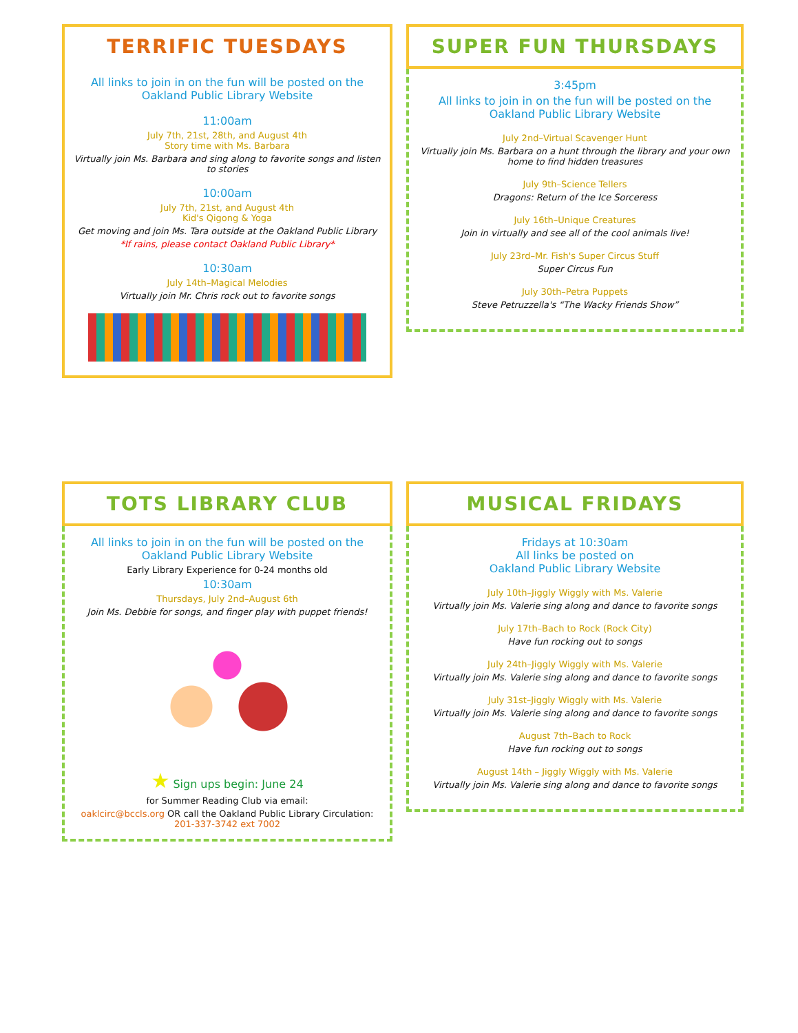TERRIFIC TUESDAYS
All links to join in on the fun will be posted on the Oakland Public Library Website
11:00am
July 7th, 21st, 28th, and August 4th
Story time with Ms. Barbara
Virtually join Ms. Barbara and sing along to favorite songs and listen to stories
10:00am
July 7th, 21st, and August 4th
Kid's Qigong & Yoga
Get moving and join Ms. Tara outside at the Oakland Public Library
*If rains, please contact Oakland Public Library*
10:30am
July 14th–Magical Melodies
Virtually join Mr. Chris rock out to favorite songs
SUPER FUN THURSDAYS
3:45pm
All links to join in on the fun will be posted on the Oakland Public Library Website
July 2nd–Virtual Scavenger Hunt
Virtually join Ms. Barbara on a hunt through the library and your own home to find hidden treasures
July 9th–Science Tellers
Dragons: Return of the Ice Sorceress
July 16th–Unique Creatures
Join in virtually and see all of the cool animals live!
July 23rd–Mr. Fish's Super Circus Stuff
Super Circus Fun
July 30th–Petra Puppets
Steve Petruzzella's “The Wacky Friends Show”
TOTS LIBRARY CLUB
All links to join in on the fun will be posted on the Oakland Public Library Website
Early Library Experience for 0-24 months old
10:30am
Thursdays, July 2nd–August 6th
Join Ms. Debbie for songs, and finger play with puppet friends!
★ Sign ups begin: June 24
for Summer Reading Club via email:
oaklcirc@bccls.org OR call the Oakland Public Library Circulation: 201-337-3742 ext 7002
MUSICAL FRIDAYS
Fridays at 10:30am
All links be posted on
Oakland Public Library Website
July 10th–Jiggly Wiggly with Ms. Valerie
Virtually join Ms. Valerie sing along and dance to favorite songs
July 17th–Bach to Rock (Rock City)
Have fun rocking out to songs
July 24th–Jiggly Wiggly with Ms. Valerie
Virtually join Ms. Valerie sing along and dance to favorite songs
July 31st–Jiggly Wiggly with Ms. Valerie
Virtually join Ms. Valerie sing along and dance to favorite songs
August 7th–Bach to Rock
Have fun rocking out to songs
August 14th – Jiggly Wiggly with Ms. Valerie
Virtually join Ms. Valerie sing along and dance to favorite songs